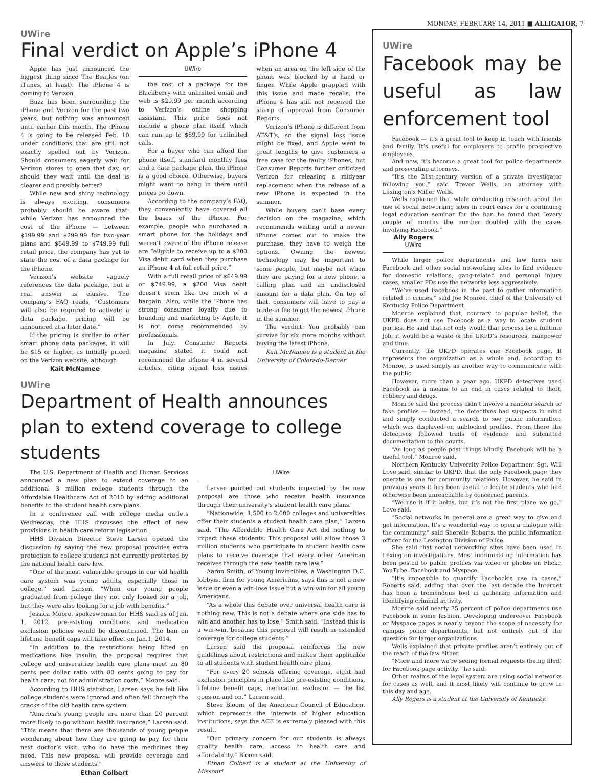MONDAY, FEBRUARY 14, 2011 ■ ALLIGATOR, 7
UWire
Final verdict on Apple’s iPhone 4
Apple has just announced the biggest thing since The Beatles (on iTunes, at least): The iPhone 4 is coming to Verizon.
Buzz has been surrounding the iPhone and Verizon for the past two years, but nothing was announced until earlier this month. The iPhone 4 is going to be released Feb. 10 under conditions that are still not exactly spelled out by Verizon. Should consumers eagerly wait for Verizon stores to open that day, or should they wait until the deal is clearer and possibly better?
While new and shiny technology is always exciting, consumers probably should be aware that, while Verizon has announced the cost of the iPhone — between $199.99 and $299.99 for two-year plans and $649.99 to $749.99 full retail price, the company has yet to state the cost of a data package for the iPhone.
Verizon’s website vaguely references the data package, but a real answer is elusive. The company’s FAQ reads, “Customers will also be required to activate a data package, pricing will be announced at a later date.”
If the pricing is similar to other smart phone data packages, it will be $15 or higher, as initially priced on the Verizon website, although
Kait McNamee
UWire
the cost of a package for the Blackberry with unlimited email and web is $29.99 per month according to Verizon’s online shopping assistant. This price does not include a phone plan itself, which can run up to $69.99 for unlimited calls.
For a buyer who can afford the phone itself, standard monthly fees and a data package plan, the iPhone is a good choice. Otherwise, buyers might want to hang in there until prices go down.
According to the company’s FAQ, they conveniently have covered all the bases of the iPhone. For example, people who purchased a smart phone for the holidays and weren’t aware of the iPhone release are “eligible to receive up to a $200 Visa debit card when they purchase an iPhone 4 at full retail price.”
With a full retail price of $649.99 or $749.99, a $200 Visa debit doesn’t seem like too much of a bargain. Also, while the iPhone has strong consumer loyalty due to branding and marketing by Apple, it is not come recommended by professionals.
In July, Consumer Reports magazine stated it could not recommend the iPhone 4 in several articles, citing signal loss issues when an area on the left side of the phone was blocked by a hand or finger. While Apple grappled with this issue and made recalls, the iPhone 4 has still not received the stamp of approval from Consumer Reports.
Verizon’s iPhone is different from AT&T’s, so the signal loss issue might be fixed, and Apple went to great lengths to give customers a free case for the faulty iPhones, but Consumer Reports further criticized Verizon for releasing a midyear replacement when the release of a new iPhone is expected in the summer.
While buyers can’t base every decision on the magazine, which recommends waiting until a newer iPhone comes out to make the purchase, they have to weigh the options. Owning the newest technology may be important to some people, but maybe not when they are paying for a new phone, a calling plan and an undisclosed amount for a data plan. On top of that, consumers will have to pay a trade-in fee to get the newest iPhone in the summer.
The verdict: You probably can survive for six more months without buying the latest iPhone.
Kait McNamee is a student at the University of Colorado-Denver.
UWire
Department of Health announces plan to extend coverage to college students
The U.S. Department of Health and Human Services announced a new plan to extend coverage to an additional 3 million college students through the Affordable Healthcare Act of 2010 by adding additional benefits to the student health care plans.
In a conference call with college media outlets Wednesday, the HHS discussed the effect of new provisions in health care reform legislation.
HHS Division Director Steve Larsen opened the discussion by saying the new proposal provides extra protection to college students not currently protected by the national health care law.
“One of the most vulnerable groups in our old health care system was young adults, especially those in college,” said Larsen. “When our young people graduated from college they not only looked for a job, but they were also looking for a job with benefits.”
Jessica Moore, spokeswoman for HHS said as of Jan. 1, 2012, pre-existing conditions and medication exclusion policies would be discontinued. The ban on lifetime benefit caps will take effect on Jan.1, 2014.
“In addition to the restrictions being lifted on medications like insulin, the proposal requires that college and universities health care plans meet an 80 cents per dollar ratio with 80 cents going to pay for health care, not for administration costs,” Moore said.
According to HHS statistics, Larsen says he felt like college students were ignored and often fell through the cracks of the old health care system.
“America’s young people are more than 20 percent more likely to go without health insurance,” Larsen said. “This means that there are thousands of young people wondering about how they are going to pay for their next doctor’s visit, who do have the medicines they need. This new proposal will provide coverage and answers to those students.”
Ethan Colbert
UWire
Larsen pointed out students impacted by the new proposal are those who receive health insurance through their university’s student health care plans.
“Nationwide, 1,500 to 2,000 colleges and universities offer their students a student health care plan,” Larsen said. “The Affordable Health Care Act did nothing to impact these students. This proposal will allow those 3 million students who participate in student health care plans to receive coverage that every other American receives through the new health care law.”
Aaron Smith, of Young Invincibles, a Washington D.C. lobbyist firm for young Americans, says this is not a new issue or even a win-lose issue but a win-win for all young Americans.
“As a whole this debate over universal health care is nothing new. This is not a debate where one side has to win and another has to lose,” Smith said. “Instead this is a win-win, because this proposal will result in extended coverage for college students.”
Larsen said the proposal reinforces the new guidelines about restrictions and makes them applicable to all students with student health care plans.
“For every 20 schools offering coverage, eight had exclusion principles in place like pre-existing conditions, lifetime benefit caps, medication exclusion — the list goes on and on,” Larsen said.
Steve Bloom, of the American Council of Education, which represents the interests of higher education institutions, says the ACE is extremely pleased with this result.
“Our primary concern for our students is always quality health care, access to health care and affordability,” Bloom said.
Ethan Colbert is a student at the University of Missouri.
UWire
Facebook may be useful as law enforcement tool
Facebook — it’s a great tool to keep in touch with friends and family. It’s useful for employers to profile prospective employees.
And now, it’s become a great tool for police departments and prosecuting attorneys.
“It’s the 21st-century version of a private investigator following you,” said Trevor Wells, an attorney with Lexington’s Miller Wells.
Wells explained that while conducting research about the use of social networking sites in court cases for a continuing legal education seminar for the bar, he found that “every couple of months the number doubled with the cases involving Facebook.”
Ally Rogers
UWire
While larger police departments and law firms use Facebook and other social networking sites to find evidence for domestic relations, gang-related and personal injury cases, smaller PDs use the networks less aggressively.
“We’ve used Facebook in the past to gather information related to crimes,” said Joe Monroe, chief of the University of Kentucky Police Department.
Monroe explained that, contrary to popular belief, the UKPD does not use Facebook as a way to locate student parties. He said that not only would that process be a fulltime job, it would be a waste of the UKPD’s resources, manpower and time.
Currently, the UKPD operates one Facebook page. It represents the organization as a whole and, according to Monroe, is used simply as another way to communicate with the public.
However, more than a year ago, UKPD detectives used Facebook as a means to an end in cases related to theft, robbery and drugs.
Monroe said the process didn’t involve a random search or fake profiles — instead, the detectives had suspects in mind and simply conducted a search to see public information, which was displayed on unblocked profiles. From there the detectives followed trails of evidence and submitted documentation to the courts.
“As long as people post things blindly, Facebook will be a useful tool,” Monroe said.
Northern Kentucky University Police Department Sgt. Will Love said, similar to UKPD, that the only Facebook page they operate is one for community relations. However, he said in previous years it has been useful to locate students who had otherwise been unreachable by concerned parents.
“We use it if it helps, but it’s not the first place we go,” Love said.
“Social networks in general are a great way to give and get information. It’s a wonderful way to open a dialogue with the community,” said Sherelle Roberts, the public information officer for the Lexington Division of Police.
She said that social networking sites have been used in Lexington investigations. Most incriminating information has been posted to public profiles via video or photos on Flickr, YouTube, Facebook and Myspace.
“It’s impossible to quantify Facebook’s use in cases,” Roberts said, adding that over the last decade the Internet has been a tremendous tool in gathering information and identifying criminal activity.
Monroe said nearly 75 percent of police departments use Facebook in some fashion. Developing undercover Facebook or Myspace pages is nearly beyond the scope of necessity for campus police departments, but not entirely out of the question for larger organizations.
Wells explained that private profiles aren’t entirely out of the reach of the law either.
“More and more we’re seeing formal requests (being filed) for Facebook page activity,” he said.
Other realms of the legal system are using social networks for cases as well, and it most likely will continue to grow in this day and age.
Ally Rogers is a student at the University of Kentucky.